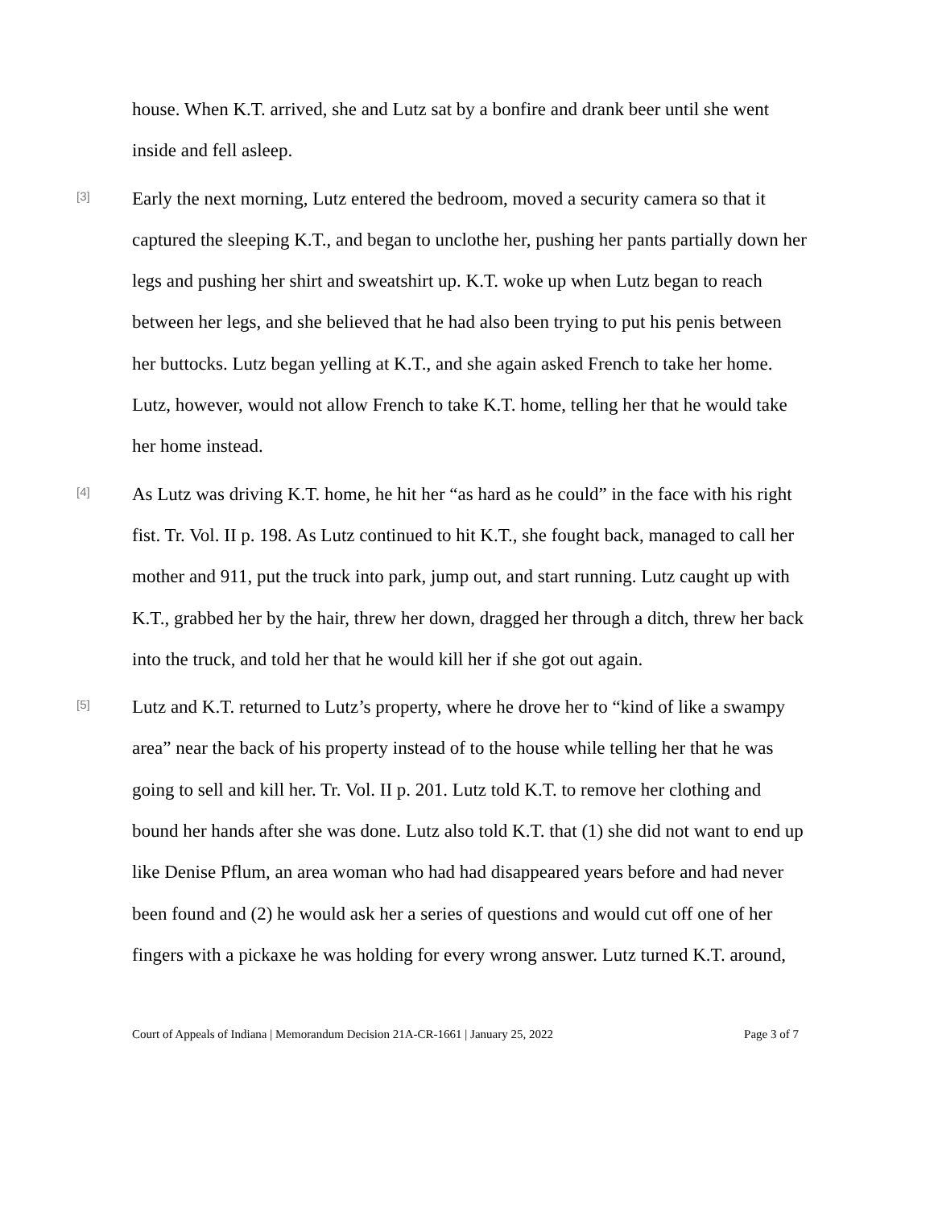house. When K.T. arrived, she and Lutz sat by a bonfire and drank beer until she went inside and fell asleep.
[3]
Early the next morning, Lutz entered the bedroom, moved a security camera so that it captured the sleeping K.T., and began to unclothe her, pushing her pants partially down her legs and pushing her shirt and sweatshirt up. K.T. woke up when Lutz began to reach between her legs, and she believed that he had also been trying to put his penis between her buttocks. Lutz began yelling at K.T., and she again asked French to take her home. Lutz, however, would not allow French to take K.T. home, telling her that he would take her home instead.
[4]
As Lutz was driving K.T. home, he hit her “as hard as he could” in the face with his right fist. Tr. Vol. II p. 198. As Lutz continued to hit K.T., she fought back, managed to call her mother and 911, put the truck into park, jump out, and start running. Lutz caught up with K.T., grabbed her by the hair, threw her down, dragged her through a ditch, threw her back into the truck, and told her that he would kill her if she got out again.
[5]
Lutz and K.T. returned to Lutz’s property, where he drove her to “kind of like a swampy area” near the back of his property instead of to the house while telling her that he was going to sell and kill her. Tr. Vol. II p. 201. Lutz told K.T. to remove her clothing and bound her hands after she was done. Lutz also told K.T. that (1) she did not want to end up like Denise Pflum, an area woman who had had disappeared years before and had never been found and (2) he would ask her a series of questions and would cut off one of her fingers with a pickaxe he was holding for every wrong answer. Lutz turned K.T. around,
Court of Appeals of Indiana | Memorandum Decision 21A-CR-1661 | January 25, 2022 Page 3 of 7